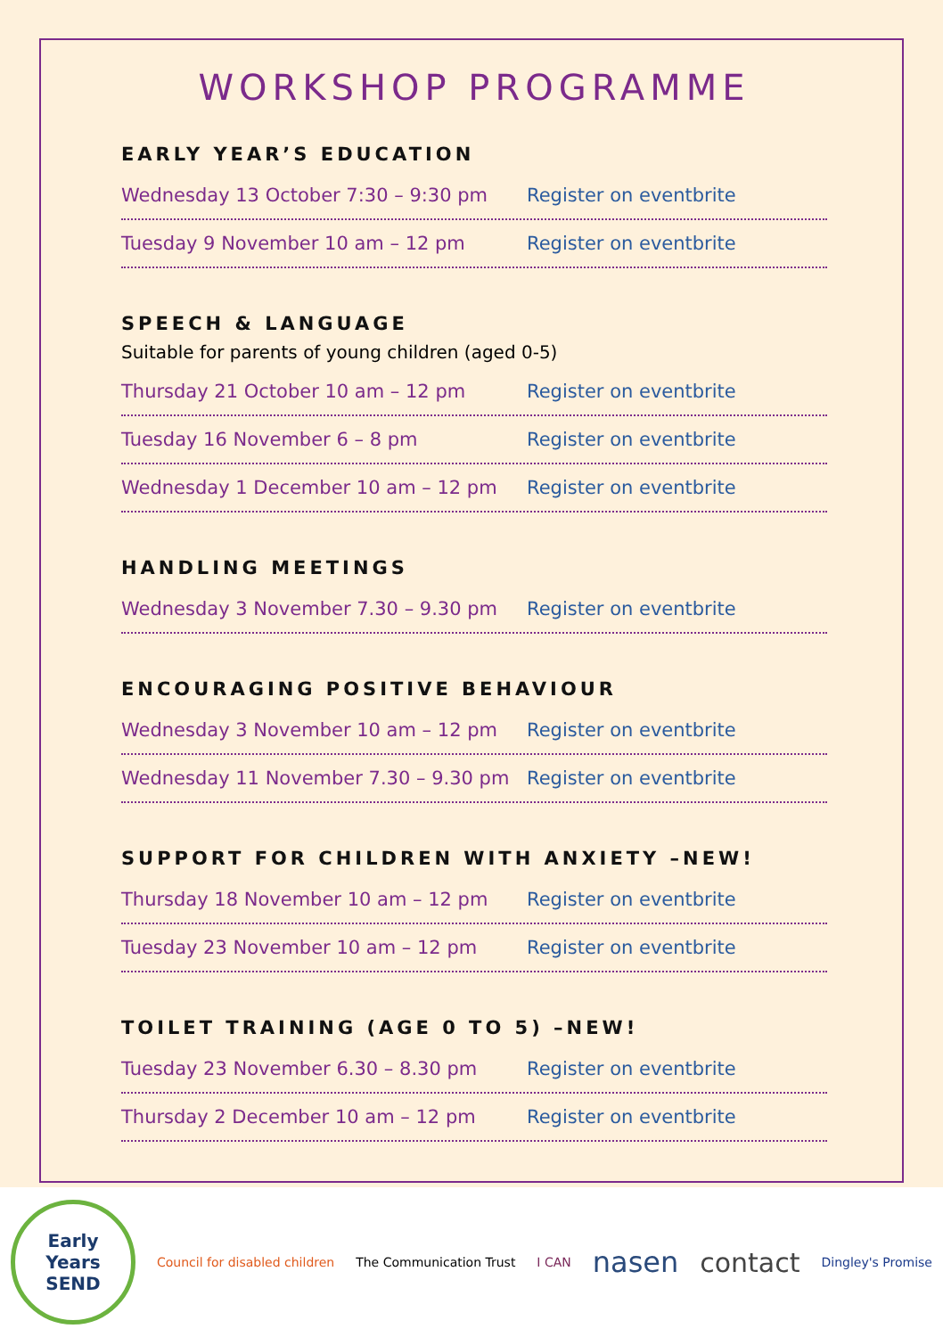WORKSHOP PROGRAMME
EARLY YEAR’S EDUCATION
Wednesday 13 October 7:30 – 9:30 pm Register on eventbrite
Tuesday 9 November 10 am – 12 pm Register on eventbrite
SPEECH & LANGUAGE
Suitable for parents of young children (aged 0-5)
Thursday 21 October 10 am – 12 pm Register on eventbrite
Tuesday 16 November 6 – 8 pm Register on eventbrite
Wednesday 1 December 10 am – 12 pm Register on eventbrite
HANDLING MEETINGS
Wednesday 3 November 7.30 – 9.30 pm Register on eventbrite
ENCOURAGING POSITIVE BEHAVIOUR
Wednesday 3 November 10 am – 12 pm Register on eventbrite
Wednesday 11 November 7.30 – 9.30 pm Register on eventbrite
SUPPORT FOR CHILDREN WITH ANXIETY –NEW!
Thursday 18 November 10 am – 12 pm Register on eventbrite
Tuesday 23 November 10 am – 12 pm Register on eventbrite
TOILET TRAINING (AGE 0 TO 5) –NEW!
Tuesday 23 November 6.30 – 8.30 pm Register on eventbrite
Thursday 2 December 10 am – 12 pm Register on eventbrite
Early
Years
SEND
Council for disabled children The Communication Trust I CAN nasen contact Dingley's Promise